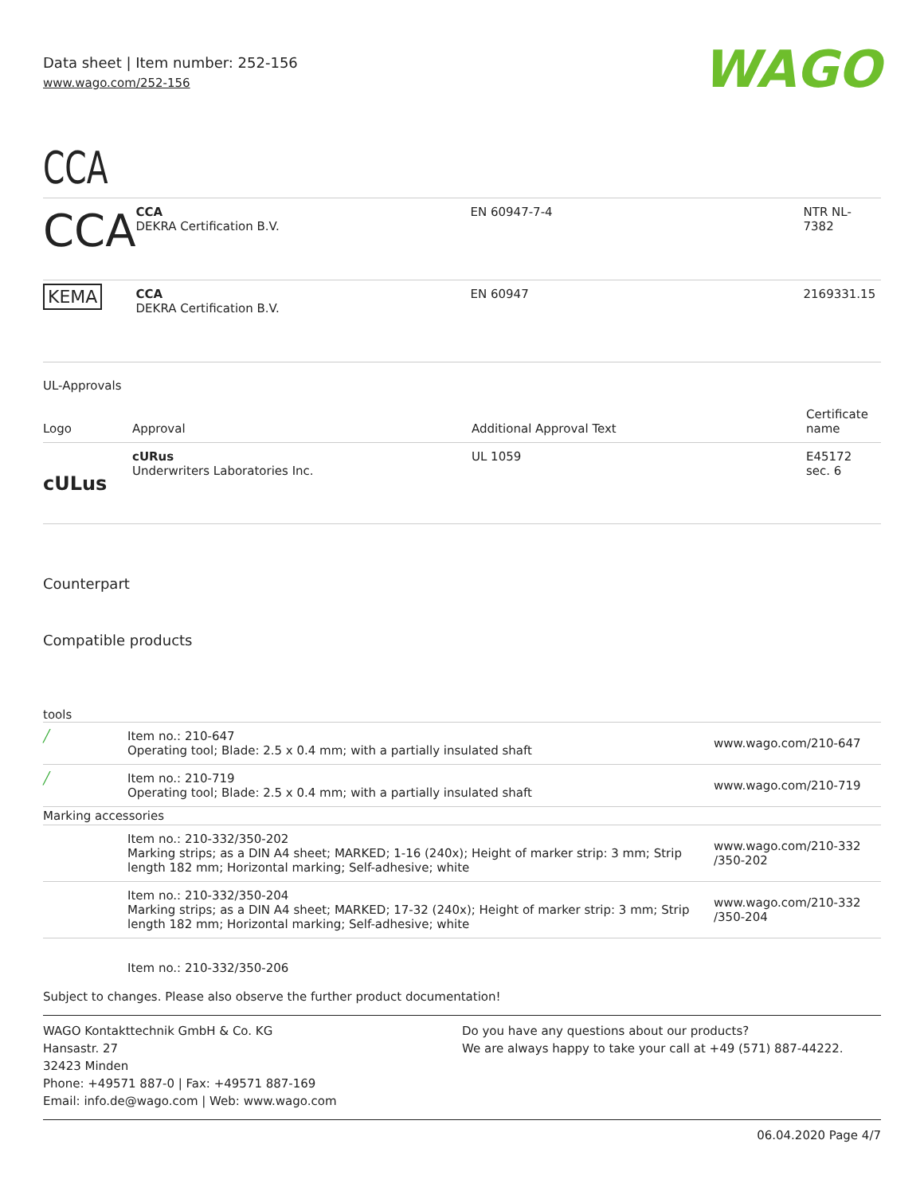Data sheet | Item number: 252-156
www.wago.com/252-156
WAGO
CCA
| CCA | CCA DEKRA Certification B.V. | EN 60947-7-4 | NTR NL- 7382 |
| KEMA | CCA DEKRA Certification B.V. | EN 60947 | 2169331.15 |
UL-Approvals
| Logo | Approval | Additional Approval Text | Certificate name |
| cULus | cURus Underwriters Laboratories Inc. | UL 1059 | E45172 sec. 6 |
Counterpart
Compatible products
tools
| ╱ | Item no.: 210-647 Operating tool; Blade: 2.5 x 0.4 mm; with a partially insulated shaft | www.wago.com/210-647 |
| ╱ | Item no.: 210-719 Operating tool; Blade: 2.5 x 0.4 mm; with a partially insulated shaft | www.wago.com/210-719 |
| Marking accessories | | |
| | Item no.: 210-332/350-202 Marking strips; as a DIN A4 sheet; MARKED; 1-16 (240x); Height of marker strip: 3 mm; Strip length 182 mm; Horizontal marking; Self-adhesive; white | www.wago.com/210-332 /350-202 |
| | Item no.: 210-332/350-204 Marking strips; as a DIN A4 sheet; MARKED; 17-32 (240x); Height of marker strip: 3 mm; Strip length 182 mm; Horizontal marking; Self-adhesive; white | www.wago.com/210-332 /350-204 |
| | Item no.: 210-332/350-206 | |
Subject to changes. Please also observe the further product documentation!
WAGO Kontakttechnik GmbH & Co. KG
Hansastr. 27
32423 Minden
Phone: +49571 887-0 | Fax: +49571 887-169
Email: info.de@wago.com | Web: www.wago.com
Do you have any questions about our products?
We are always happy to take your call at +49 (571) 887-44222.
06.04.2020 Page 4/7